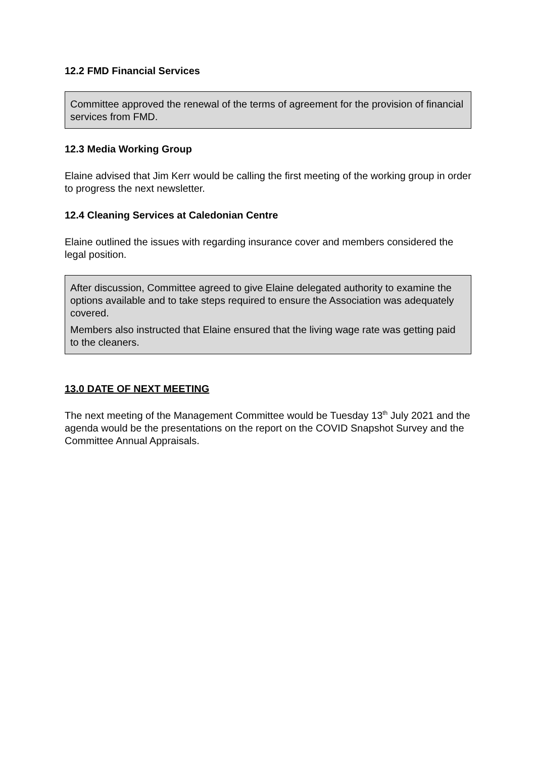12.2 FMD Financial Services
Committee approved the renewal of the terms of agreement for the provision of financial services from FMD.
12.3 Media Working Group
Elaine advised that Jim Kerr would be calling the first meeting of the working group in order to progress the next newsletter.
12.4 Cleaning Services at Caledonian Centre
Elaine outlined the issues with regarding insurance cover and members considered the legal position.
After discussion, Committee agreed to give Elaine delegated authority to examine the options available and to take steps required to ensure the Association was adequately covered.
Members also instructed that Elaine ensured that the living wage rate was getting paid to the cleaners.
13.0 DATE OF NEXT MEETING
The next meeting of the Management Committee would be Tuesday 13<sup>th</sup> July 2021 and the agenda would be the presentations on the report on the COVID Snapshot Survey and the Committee Annual Appraisals.